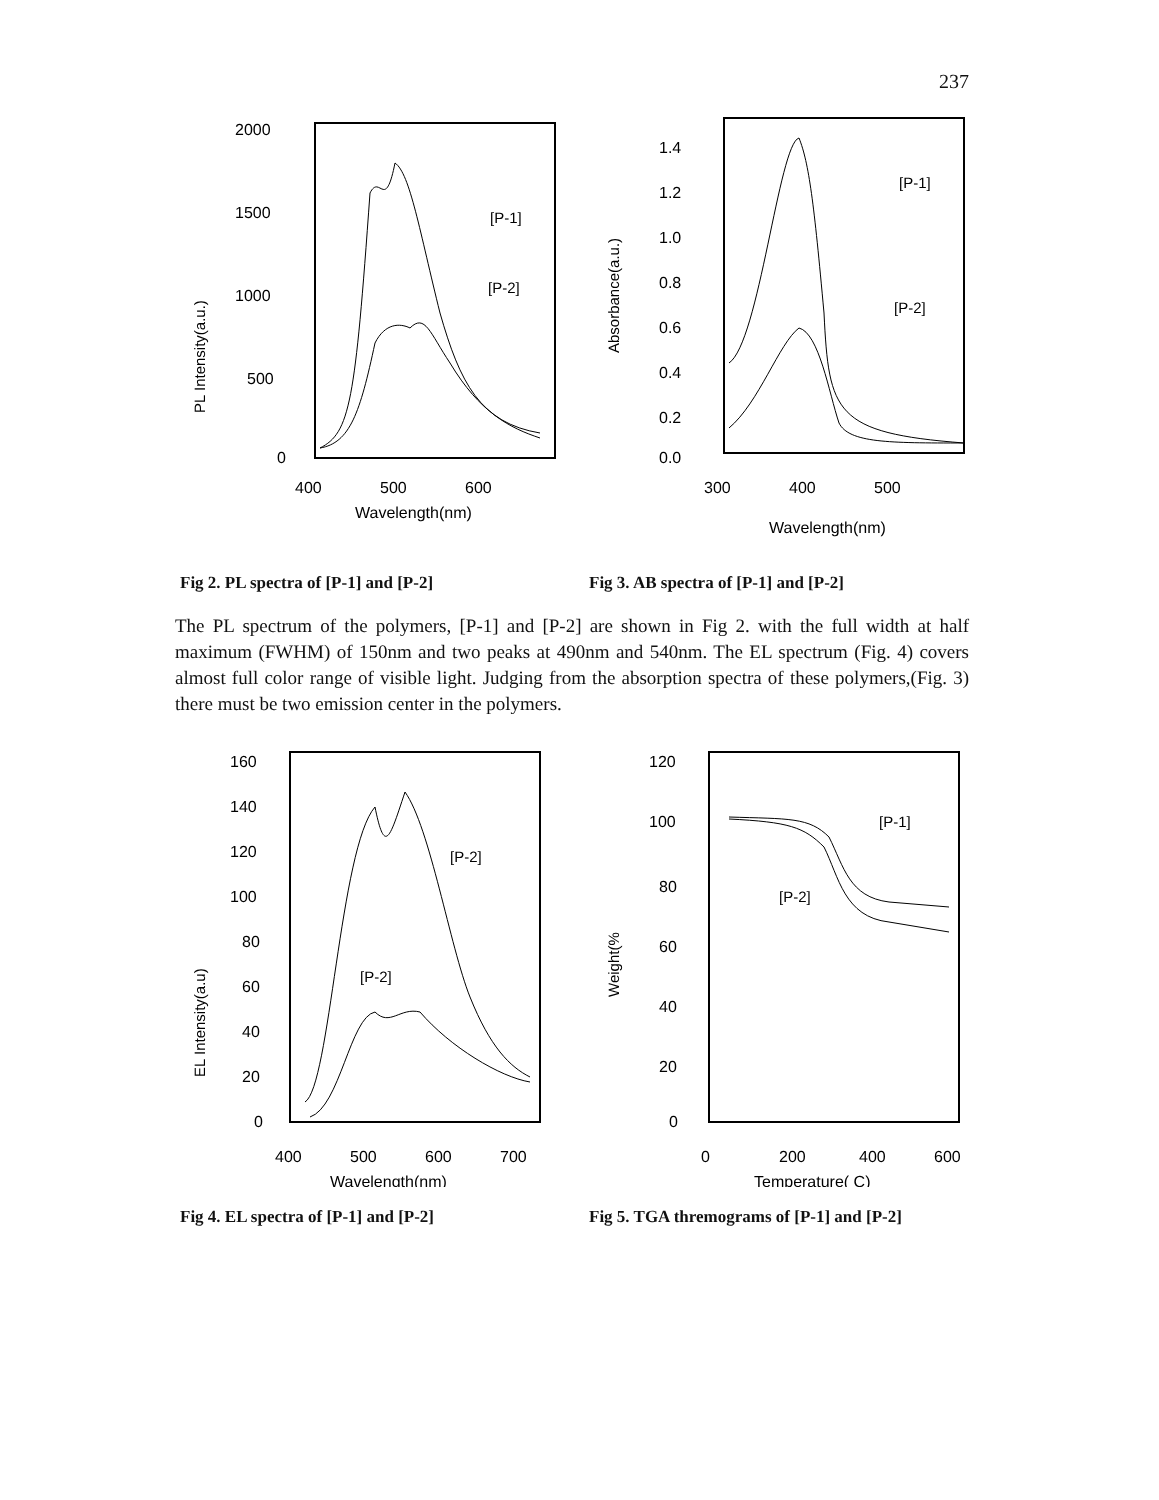237
2000
1500
1000
500
0
PL Intensity(a.u.)
[P-1]
[P-2]
400
500
600
Wavelength(nm)
Fig 2. PL spectra of [P-1] and [P-2]
1.4
1.2
1.0
0.8
0.6
0.4
0.2
0.0
Absorbance(a.u.)
[P-1]
[P-2]
300
400
500
Wavelength(nm)
Fig 3. AB spectra of [P-1] and [P-2]
The PL spectrum of the polymers, [P-1] and [P-2] are shown in Fig 2. with the full width at half maximum (FWHM) of 150nm and two peaks at 490nm and 540nm. The EL spectrum (Fig. 4) covers almost full color range of visible light. Judging from the absorption spectra of these polymers,(Fig. 3) there must be two emission center in the polymers.
160
140
120
100
80
60
40
20
0
EL Intensity(a.u)
[P-2]
[P-2]
400
500
600
700
Wavelength(nm)
Fig 4. EL spectra of [P-1] and [P-2]
120
100
80
60
40
20
0
Weight(%
[P-1]
[P-2]
0
200
400
600
Temperature( C)
Fig 5. TGA thremograms of [P-1] and [P-2]